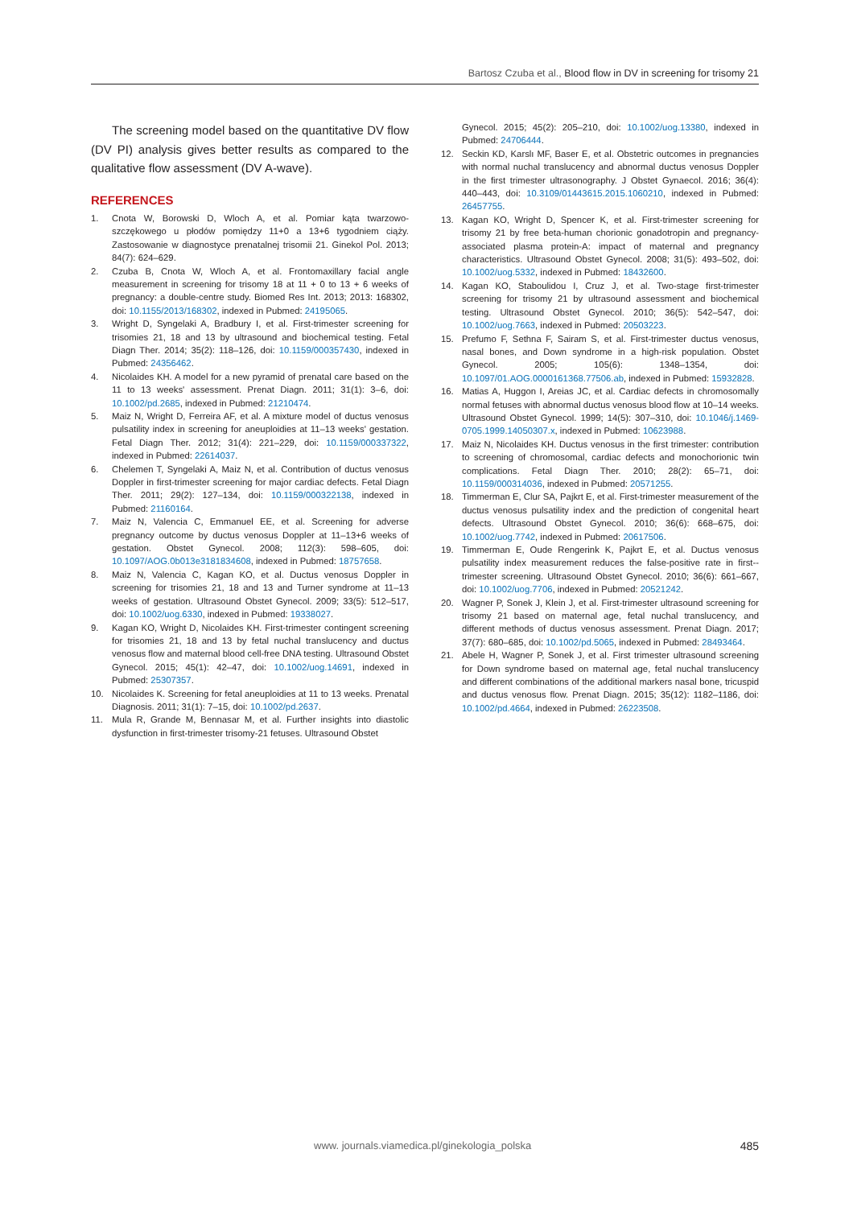Bartosz Czuba et al., Blood flow in DV in screening for trisomy 21
The screening model based on the quantitative DV flow (DV PI) analysis gives better results as compared to the qualitative flow assessment (DV A-wave).
REFERENCES
1. Cnota W, Borowski D, Wloch A, et al. Pomiar kąta twarzowo-szczękowego u płodów pomiędzy 11+0 a 13+6 tygodniem ciąży. Zastosowanie w diagnostyce prenatalnej trisomii 21. Ginekol Pol. 2013; 84(7): 624–629.
2. Czuba B, Cnota W, Wloch A, et al. Frontomaxillary facial angle measurement in screening for trisomy 18 at 11 + 0 to 13 + 6 weeks of pregnancy: a double-centre study. Biomed Res Int. 2013; 2013: 168302, doi: 10.1155/2013/168302, indexed in Pubmed: 24195065.
3. Wright D, Syngelaki A, Bradbury I, et al. First-trimester screening for trisomies 21, 18 and 13 by ultrasound and biochemical testing. Fetal Diagn Ther. 2014; 35(2): 118–126, doi: 10.1159/000357430, indexed in Pubmed: 24356462.
4. Nicolaides KH. A model for a new pyramid of prenatal care based on the 11 to 13 weeks' assessment. Prenat Diagn. 2011; 31(1): 3–6, doi: 10.1002/pd.2685, indexed in Pubmed: 21210474.
5. Maiz N, Wright D, Ferreira AF, et al. A mixture model of ductus venosus pulsatility index in screening for aneuploidies at 11–13 weeks' gestation. Fetal Diagn Ther. 2012; 31(4): 221–229, doi: 10.1159/000337322, indexed in Pubmed: 22614037.
6. Chelemen T, Syngelaki A, Maiz N, et al. Contribution of ductus venosus Doppler in first-trimester screening for major cardiac defects. Fetal Diagn Ther. 2011; 29(2): 127–134, doi: 10.1159/000322138, indexed in Pubmed: 21160164.
7. Maiz N, Valencia C, Emmanuel EE, et al. Screening for adverse pregnancy outcome by ductus venosus Doppler at 11–13+6 weeks of gestation. Obstet Gynecol. 2008; 112(3): 598–605, doi: 10.1097/AOG.0b013e3181834608, indexed in Pubmed: 18757658.
8. Maiz N, Valencia C, Kagan KO, et al. Ductus venosus Doppler in screening for trisomies 21, 18 and 13 and Turner syndrome at 11–13 weeks of gestation. Ultrasound Obstet Gynecol. 2009; 33(5): 512–517, doi: 10.1002/uog.6330, indexed in Pubmed: 19338027.
9. Kagan KO, Wright D, Nicolaides KH. First-trimester contingent screening for trisomies 21, 18 and 13 by fetal nuchal translucency and ductus venosus flow and maternal blood cell-free DNA testing. Ultrasound Obstet Gynecol. 2015; 45(1): 42–47, doi: 10.1002/uog.14691, indexed in Pubmed: 25307357.
10. Nicolaides K. Screening for fetal aneuploidies at 11 to 13 weeks. Prenatal Diagnosis. 2011; 31(1): 7–15, doi: 10.1002/pd.2637.
11. Mula R, Grande M, Bennasar M, et al. Further insights into diastolic dysfunction in first-trimester trisomy-21 fetuses. Ultrasound Obstet
Gynecol. 2015; 45(2): 205–210, doi: 10.1002/uog.13380, indexed in Pubmed: 24706444.
12. Seckin KD, Karslı MF, Baser E, et al. Obstetric outcomes in pregnancies with normal nuchal translucency and abnormal ductus venosus Doppler in the first trimester ultrasonography. J Obstet Gynaecol. 2016; 36(4): 440–443, doi: 10.3109/01443615.2015.1060210, indexed in Pubmed: 26457755.
13. Kagan KO, Wright D, Spencer K, et al. First-trimester screening for trisomy 21 by free beta-human chorionic gonadotropin and pregnancy-associated plasma protein-A: impact of maternal and pregnancy characteristics. Ultrasound Obstet Gynecol. 2008; 31(5): 493–502, doi: 10.1002/uog.5332, indexed in Pubmed: 18432600.
14. Kagan KO, Staboulidou I, Cruz J, et al. Two-stage first-trimester screening for trisomy 21 by ultrasound assessment and biochemical testing. Ultrasound Obstet Gynecol. 2010; 36(5): 542–547, doi: 10.1002/uog.7663, indexed in Pubmed: 20503223.
15. Prefumo F, Sethna F, Sairam S, et al. First-trimester ductus venosus, nasal bones, and Down syndrome in a high-risk population. Obstet Gynecol. 2005; 105(6): 1348–1354, doi: 10.1097/01.AOG.0000161368.77506.ab, indexed in Pubmed: 15932828.
16. Matias A, Huggon I, Areias JC, et al. Cardiac defects in chromosomally normal fetuses with abnormal ductus venosus blood flow at 10–14 weeks. Ultrasound Obstet Gynecol. 1999; 14(5): 307–310, doi: 10.1046/j.1469-0705.1999.14050307.x, indexed in Pubmed: 10623988.
17. Maiz N, Nicolaides KH. Ductus venosus in the first trimester: contribution to screening of chromosomal, cardiac defects and monochorionic twin complications. Fetal Diagn Ther. 2010; 28(2): 65–71, doi: 10.1159/000314036, indexed in Pubmed: 20571255.
18. Timmerman E, Clur SA, Pajkrt E, et al. First-trimester measurement of the ductus venosus pulsatility index and the prediction of congenital heart defects. Ultrasound Obstet Gynecol. 2010; 36(6): 668–675, doi: 10.1002/uog.7742, indexed in Pubmed: 20617506.
19. Timmerman E, Oude Rengerink K, Pajkrt E, et al. Ductus venosus pulsatility index measurement reduces the false-positive rate in first--trimester screening. Ultrasound Obstet Gynecol. 2010; 36(6): 661–667, doi: 10.1002/uog.7706, indexed in Pubmed: 20521242.
20. Wagner P, Sonek J, Klein J, et al. First-trimester ultrasound screening for trisomy 21 based on maternal age, fetal nuchal translucency, and different methods of ductus venosus assessment. Prenat Diagn. 2017; 37(7): 680–685, doi: 10.1002/pd.5065, indexed in Pubmed: 28493464.
21. Abele H, Wagner P, Sonek J, et al. First trimester ultrasound screening for Down syndrome based on maternal age, fetal nuchal translucency and different combinations of the additional markers nasal bone, tricuspid and ductus venosus flow. Prenat Diagn. 2015; 35(12): 1182–1186, doi: 10.1002/pd.4664, indexed in Pubmed: 26223508.
www. journals.viamedica.pl/ginekologia_polska 485